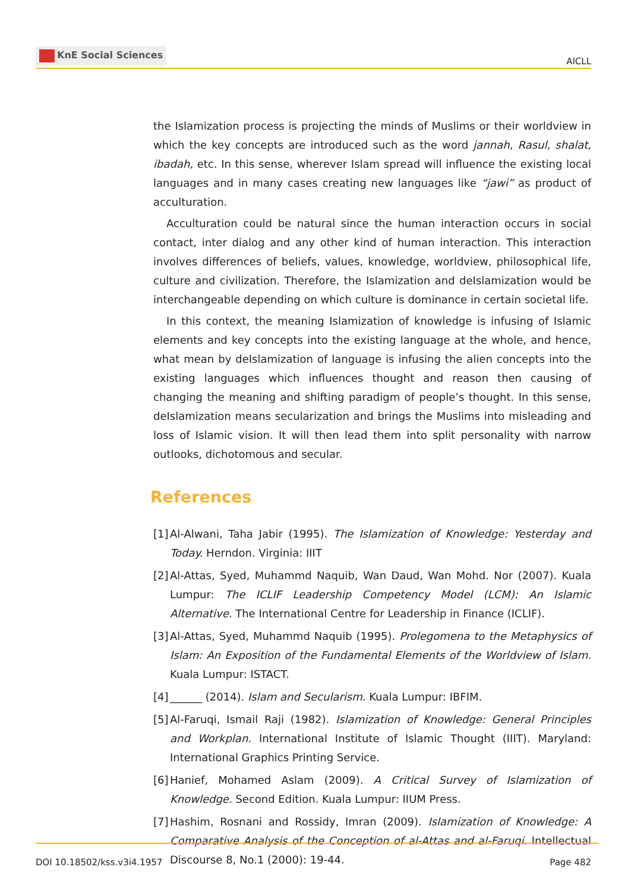KnE Social Sciences
AICLL
the Islamization process is projecting the minds of Muslims or their worldview in which the key concepts are introduced such as the word jannah, Rasul, shalat, ibadah, etc. In this sense, wherever Islam spread will influence the existing local languages and in many cases creating new languages like “jawi” as product of acculturation.
Acculturation could be natural since the human interaction occurs in social contact, inter dialog and any other kind of human interaction. This interaction involves differences of beliefs, values, knowledge, worldview, philosophical life, culture and civilization. Therefore, the Islamization and deIslamization would be interchangeable depending on which culture is dominance in certain societal life.
In this context, the meaning Islamization of knowledge is infusing of Islamic elements and key concepts into the existing language at the whole, and hence, what mean by deIslamization of language is infusing the alien concepts into the existing languages which influences thought and reason then causing of changing the meaning and shifting paradigm of people’s thought. In this sense, deIslamization means secularization and brings the Muslims into misleading and loss of Islamic vision. It will then lead them into split personality with narrow outlooks, dichotomous and secular.
References
[1]
Al-Alwani, Taha Jabir (1995). The Islamization of Knowledge: Yesterday and Today. Herndon. Virginia: IIIT
[2]
Al-Attas, Syed, Muhammd Naquib, Wan Daud, Wan Mohd. Nor (2007). Kuala Lumpur: The ICLIF Leadership Competency Model (LCM): An Islamic Alternative. The International Centre for Leadership in Finance (ICLIF).
[3]
Al-Attas, Syed, Muhammd Naquib (1995). Prolegomena to the Metaphysics of Islam: An Exposition of the Fundamental Elements of the Worldview of Islam. Kuala Lumpur: ISTACT.
[4]
______ (2014). Islam and Secularism. Kuala Lumpur: IBFIM.
[5]
Al-Faruqi, Ismail Raji (1982). Islamization of Knowledge: General Principles and Workplan. International Institute of Islamic Thought (IIIT). Maryland: International Graphics Printing Service.
[6]
Hanief, Mohamed Aslam (2009). A Critical Survey of Islamization of Knowledge. Second Edition. Kuala Lumpur: IIUM Press.
[7]
Hashim, Rosnani and Rossidy, Imran (2009). Islamization of Knowledge: A Comparative Analysis of the Conception of al-Attas and al-Faruqi. Intellectual Discourse 8, No.1 (2000): 19-44.
DOI 10.18502/kss.v3i4.1957 Page 482